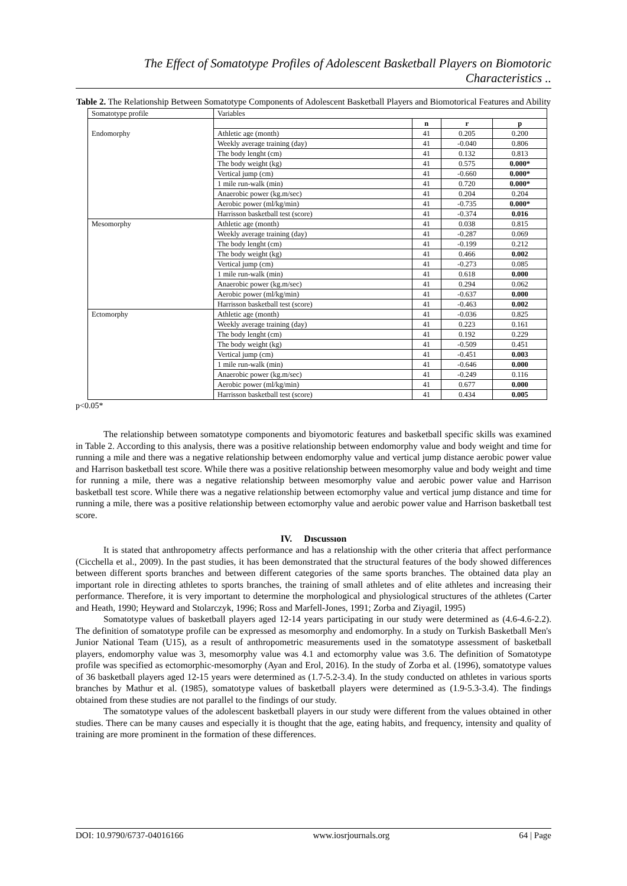The Effect of Somatotype Profiles of Adolescent Basketball Players on Biomotoric Characteristics ..
Table 2. The Relationship Between Somatotype Components of Adolescent Basketball Players and Biomotorical Features and Ability
| Somatotype profile | Variables | | | |
| --- | --- | --- | --- | --- |
| | | n | r | p |
| Endomorphy | Athletic age (month) | 41 | 0.205 | 0.200 |
| | Weekly average training (day) | 41 | -0.040 | 0.806 |
| | The body lenght (cm) | 41 | 0.132 | 0.813 |
| | The body weight (kg) | 41 | 0.575 | 0.000* |
| | Vertical jump (cm) | 41 | -0.660 | 0.000* |
| | 1 mile run-walk (min) | 41 | 0.720 | 0.000* |
| | Anaerobic power (kg.m/sec) | 41 | 0.204 | 0.204 |
| | Aerobic power (ml/kg/min) | 41 | -0.735 | 0.000* |
| | Harrisson basketball test (score) | 41 | -0.374 | 0.016 |
| Mesomorphy | Athletic age (month) | 41 | 0.038 | 0.815 |
| | Weekly average training (day) | 41 | -0.287 | 0.069 |
| | The body lenght (cm) | 41 | -0.199 | 0.212 |
| | The body weight (kg) | 41 | 0.466 | 0.002 |
| | Vertical jump (cm) | 41 | -0.273 | 0.085 |
| | 1 mile run-walk (min) | 41 | 0.618 | 0.000 |
| | Anaerobic power (kg.m/sec) | 41 | 0.294 | 0.062 |
| | Aerobic power (ml/kg/min) | 41 | -0.637 | 0.000 |
| | Harrisson basketball test (score) | 41 | -0.463 | 0.002 |
| Ectomorphy | Athletic age (month) | 41 | -0.036 | 0.825 |
| | Weekly average training (day) | 41 | 0.223 | 0.161 |
| | The body lenght (cm) | 41 | 0.192 | 0.229 |
| | The body weight (kg) | 41 | -0.509 | 0.451 |
| | Vertical jump (cm) | 41 | -0.451 | 0.003 |
| | 1 mile run-walk (min) | 41 | -0.646 | 0.000 |
| | Anaerobic power (kg.m/sec) | 41 | -0.249 | 0.116 |
| | Aerobic power (ml/kg/min) | 41 | 0.677 | 0.000 |
| | Harrisson basketball test (score) | 41 | 0.434 | 0.005 |
p<0.05*
The relationship between somatotype components and biyomotoric features and basketball specific skills was examined in Table 2. According to this analysis, there was a positive relationship between endomorphy value and body weight and time for running a mile and there was a negative relationship between endomorphy value and vertical jump distance aerobic power value and Harrison basketball test score. While there was a positive relationship between mesomorphy value and body weight and time for running a mile, there was a negative relationship between mesomorphy value and aerobic power value and Harrison basketball test score. While there was a negative relationship between ectomorphy value and vertical jump distance and time for running a mile, there was a positive relationship between ectomorphy value and aerobic power value and Harrison basketball test score.
IV. Dıscussıon
It is stated that anthropometry affects performance and has a relationship with the other criteria that affect performance (Cicchella et al., 2009). In the past studies, it has been demonstrated that the structural features of the body showed differences between different sports branches and between different categories of the same sports branches. The obtained data play an important role in directing athletes to sports branches, the training of small athletes and of elite athletes and increasing their performance. Therefore, it is very important to determine the morphological and physiological structures of the athletes (Carter and Heath, 1990; Heyward and Stolarczyk, 1996; Ross and Marfell-Jones, 1991; Zorba and Ziyagil, 1995)
Somatotype values of basketball players aged 12-14 years participating in our study were determined as (4.6-4.6-2.2). The definition of somatotype profile can be expressed as mesomorphy and endomorphy. In a study on Turkish Basketball Men's Junior National Team (U15), as a result of anthropometric measurements used in the somatotype assessment of basketball players, endomorphy value was 3, mesomorphy value was 4.1 and ectomorphy value was 3.6. The definition of Somatotype profile was specified as ectomorphic-mesomorphy (Ayan and Erol, 2016). In the study of Zorba et al. (1996), somatotype values of 36 basketball players aged 12-15 years were determined as (1.7-5.2-3.4). In the study conducted on athletes in various sports branches by Mathur et al. (1985), somatotype values of basketball players were determined as (1.9-5.3-3.4). The findings obtained from these studies are not parallel to the findings of our study.
The somatotype values of the adolescent basketball players in our study were different from the values obtained in other studies. There can be many causes and especially it is thought that the age, eating habits, and frequency, intensity and quality of training are more prominent in the formation of these differences.
DOI: 10.9790/6737-04016166 www.iosrjournals.org 64 | Page